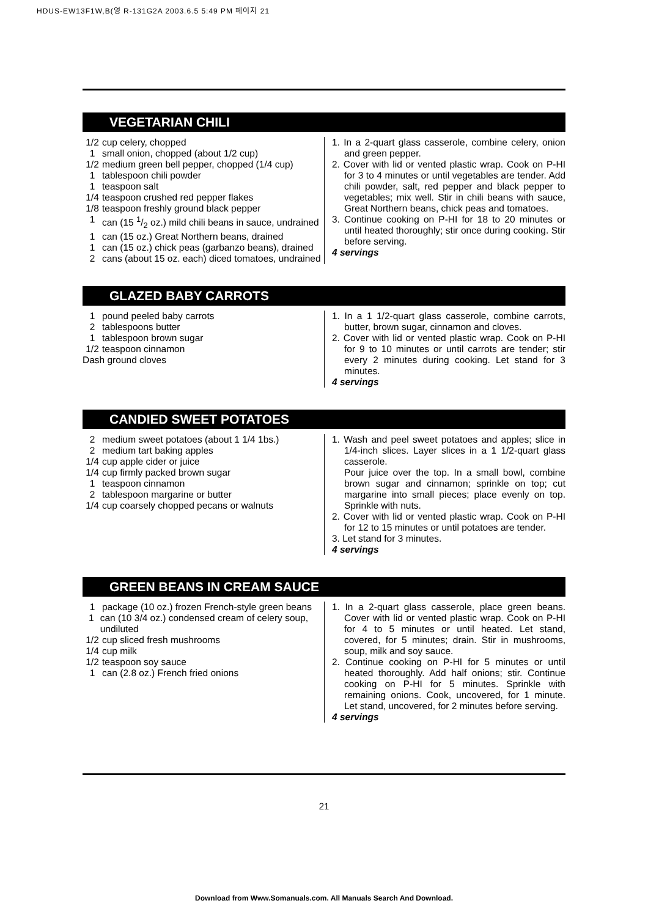HDUS-EW13F1W,B(영 R-131G2A 2003.6.5 5:49 PM 페이지 21
VEGETARIAN CHILI
1/2 cup celery, chopped
1 small onion, chopped (about 1/2 cup)
1/2 medium green bell pepper, chopped (1/4 cup)
1 tablespoon chili powder
1 teaspoon salt
1/4 teaspoon crushed red pepper flakes
1/8 teaspoon freshly ground black pepper
1 can (15 1/2 oz.) mild chili beans in sauce, undrained
1 can (15 oz.) Great Northern beans, drained
1 can (15 oz.) chick peas (garbanzo beans), drained
2 cans (about 15 oz. each) diced tomatoes, undrained
1. In a 2-quart glass casserole, combine celery, onion and green pepper.
2. Cover with lid or vented plastic wrap. Cook on P-HI for 3 to 4 minutes or until vegetables are tender. Add chili powder, salt, red pepper and black pepper to vegetables; mix well. Stir in chili beans with sauce, Great Northern beans, chick peas and tomatoes.
3. Continue cooking on P-HI for 18 to 20 minutes or until heated thoroughly; stir once during cooking. Stir before serving.
4 servings
GLAZED BABY CARROTS
1 pound peeled baby carrots
2 tablespoons butter
1 tablespoon brown sugar
1/2 teaspoon cinnamon
Dash ground cloves
1. In a 1 1/2-quart glass casserole, combine carrots, butter, brown sugar, cinnamon and cloves.
2. Cover with lid or vented plastic wrap. Cook on P-HI for 9 to 10 minutes or until carrots are tender; stir every 2 minutes during cooking. Let stand for 3 minutes.
4 servings
CANDIED SWEET POTATOES
2 medium sweet potatoes (about 1 1/4 1bs.)
2 medium tart baking apples
1/4 cup apple cider or juice
1/4 cup firmly packed brown sugar
1 teaspoon cinnamon
2 tablespoon margarine or butter
1/4 cup coarsely chopped pecans or walnuts
1. Wash and peel sweet potatoes and apples; slice in 1/4-inch slices. Layer slices in a 1 1/2-quart glass casserole.
Pour juice over the top. In a small bowl, combine brown sugar and cinnamon; sprinkle on top; cut margarine into small pieces; place evenly on top. Sprinkle with nuts.
2. Cover with lid or vented plastic wrap. Cook on P-HI for 12 to 15 minutes or until potatoes are tender.
3. Let stand for 3 minutes.
4 servings
GREEN BEANS IN CREAM SAUCE
1 package (10 oz.) frozen French-style green beans
1 can (10 3/4 oz.) condensed cream of celery soup, undiluted
1/2 cup sliced fresh mushrooms
1/4 cup milk
1/2 teaspoon soy sauce
1 can (2.8 oz.) French fried onions
1. In a 2-quart glass casserole, place green beans. Cover with lid or vented plastic wrap. Cook on P-HI for 4 to 5 minutes or until heated. Let stand, covered, for 5 minutes; drain. Stir in mushrooms, soup, milk and soy sauce.
2. Continue cooking on P-HI for 5 minutes or until heated thoroughly. Add half onions; stir. Continue cooking on P-HI for 5 minutes. Sprinkle with remaining onions. Cook, uncovered, for 1 minute. Let stand, uncovered, for 2 minutes before serving.
4 servings
21
Download from Www.Somanuals.com. All Manuals Search And Download.